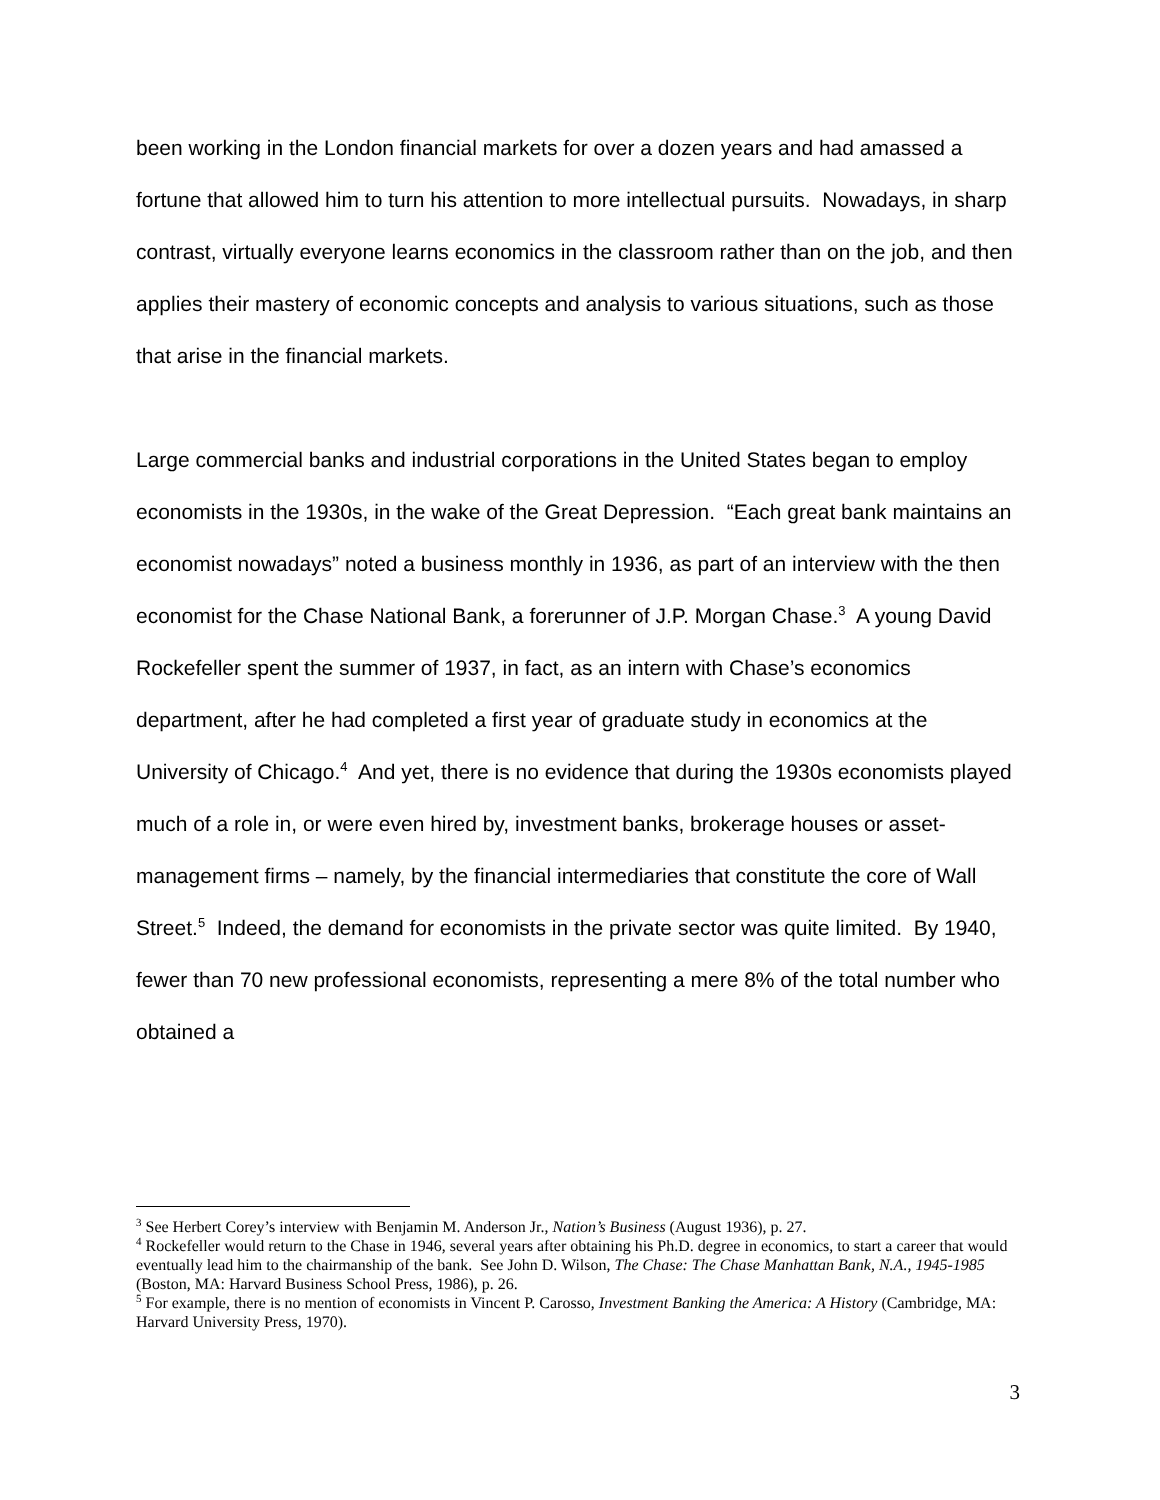been working in the London financial markets for over a dozen years and had amassed a fortune that allowed him to turn his attention to more intellectual pursuits. Nowadays, in sharp contrast, virtually everyone learns economics in the classroom rather than on the job, and then applies their mastery of economic concepts and analysis to various situations, such as those that arise in the financial markets.
Large commercial banks and industrial corporations in the United States began to employ economists in the 1930s, in the wake of the Great Depression. “Each great bank maintains an economist nowadays” noted a business monthly in 1936, as part of an interview with the then economist for the Chase National Bank, a forerunner of J.P. Morgan Chase.<sup>3</sup> A young David Rockefeller spent the summer of 1937, in fact, as an intern with Chase’s economics department, after he had completed a first year of graduate study in economics at the University of Chicago.<sup>4</sup> And yet, there is no evidence that during the 1930s economists played much of a role in, or were even hired by, investment banks, brokerage houses or asset-management firms – namely, by the financial intermediaries that constitute the core of Wall Street.<sup>5</sup> Indeed, the demand for economists in the private sector was quite limited. By 1940, fewer than 70 new professional economists, representing a mere 8% of the total number who obtained a
<sup>3</sup> See Herbert Corey’s interview with Benjamin M. Anderson Jr., Nation’s Business (August 1936), p. 27.
<sup>4</sup> Rockefeller would return to the Chase in 1946, several years after obtaining his Ph.D. degree in economics, to start a career that would eventually lead him to the chairmanship of the bank. See John D. Wilson, The Chase: The Chase Manhattan Bank, N.A., 1945-1985 (Boston, MA: Harvard Business School Press, 1986), p. 26.
<sup>5</sup> For example, there is no mention of economists in Vincent P. Carosso, Investment Banking the America: A History (Cambridge, MA: Harvard University Press, 1970).
3